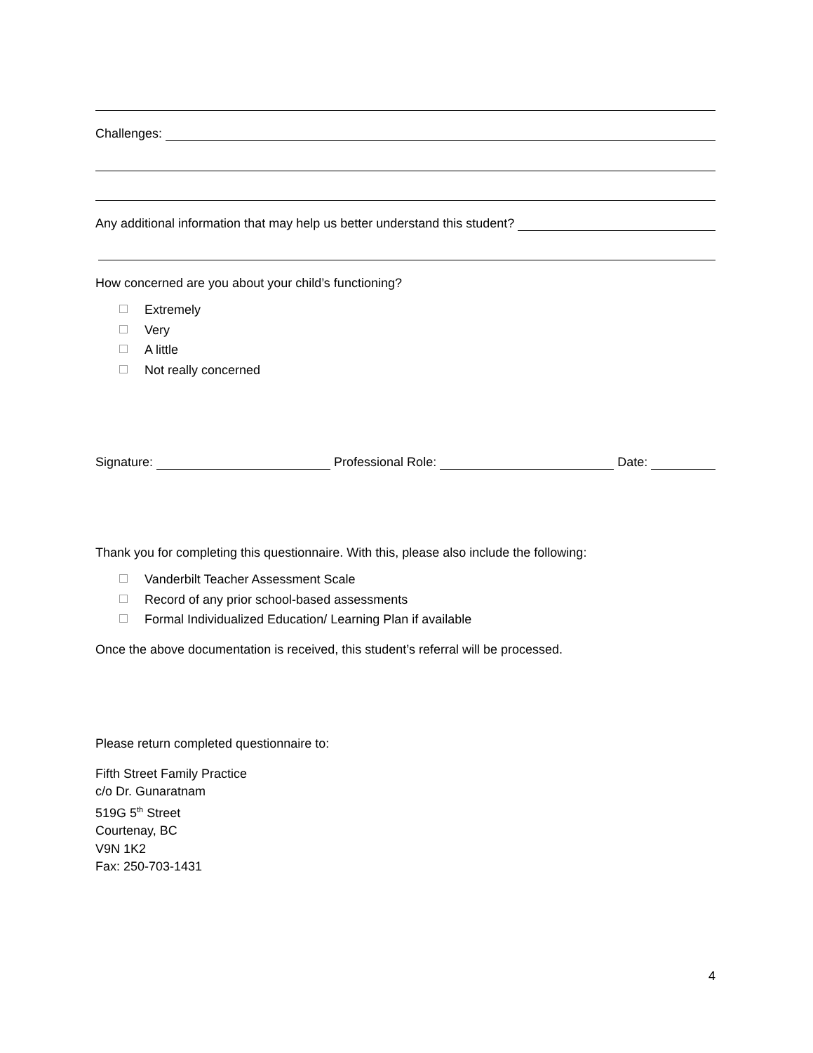Challenges:
Any additional information that may help us better understand this student?
How concerned are you about your child’s functioning?
Extremely
Very
A little
Not really concerned
Signature: Professional Role: Date:
Thank you for completing this questionnaire. With this, please also include the following:
Vanderbilt Teacher Assessment Scale
Record of any prior school-based assessments
Formal Individualized Education/ Learning Plan if available
Once the above documentation is received, this student’s referral will be processed.
Please return completed questionnaire to:
Fifth Street Family Practice
c/o Dr. Gunaratnam
519G 5<sup>th</sup> Street
Courtenay, BC
V9N 1K2
Fax: 250-703-1431
4